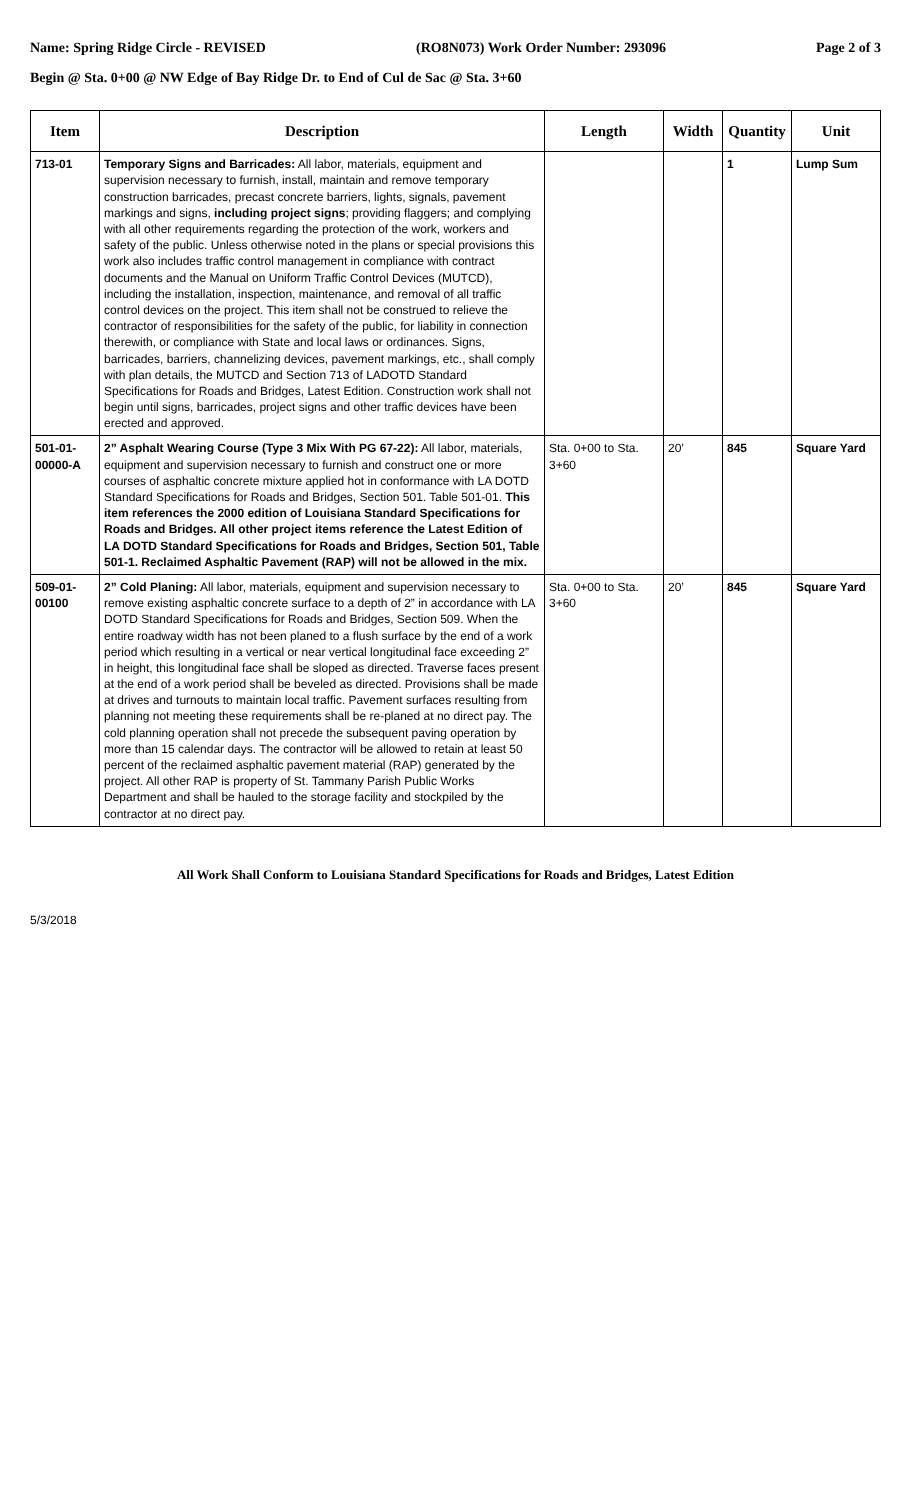Name: Spring Ridge Circle - REVISED (RO8N073) Work Order Number: 293096 Page 2 of 3
Begin @ Sta. 0+00 @ NW Edge of Bay Ridge Dr. to End of Cul de Sac @ Sta. 3+60
| Item | Description | Length | Width | Quantity | Unit |
| --- | --- | --- | --- | --- | --- |
| 713-01 | Temporary Signs and Barricades: All labor, materials, equipment and supervision necessary to furnish, install, maintain and remove temporary construction barricades, precast concrete barriers, lights, signals, pavement markings and signs, including project signs ; providing flaggers; and complying with all other requirements regarding the protection of the work, workers and safety of the public. Unless otherwise noted in the plans or special provisions this work also includes traffic control management in compliance with contract documents and the Manual on Uniform Traffic Control Devices (MUTCD), including the installation, inspection, maintenance, and removal of all traffic control devices on the project. This item shall not be construed to relieve the contractor of responsibilities for the safety of the public, for liability in connection therewith, or compliance with State and local laws or ordinances. Signs, barricades, barriers, channelizing devices, pavement markings, etc., shall comply with plan details, the MUTCD and Section 713 of LADOTD Standard Specifications for Roads and Bridges, Latest Edition. Construction work shall not begin until signs, barricades, project signs and other traffic devices have been erected and approved. | | | 1 | Lump Sum |
| 501-01-00000-A | 2” Asphalt Wearing Course (Type 3 Mix With PG 67-22): All labor, materials, equipment and supervision necessary to furnish and construct one or more courses of asphaltic concrete mixture applied hot in conformance with LA DOTD Standard Specifications for Roads and Bridges, Section 501. Table 501-01. This item references the 2000 edition of Louisiana Standard Specifications for Roads and Bridges. All other project items reference the Latest Edition of LA DOTD Standard Specifications for Roads and Bridges, Section 501, Table 501-1. Reclaimed Asphaltic Pavement (RAP) will not be allowed in the mix. | Sta. 0+00 to Sta. 3+60 | 20’ | 845 | Square Yard |
| 509-01-00100 | 2” Cold Planing: All labor, materials, equipment and supervision necessary to remove existing asphaltic concrete surface to a depth of 2” in accordance with LA DOTD Standard Specifications for Roads and Bridges, Section 509. When the entire roadway width has not been planed to a flush surface by the end of a work period which resulting in a vertical or near vertical longitudinal face exceeding 2” in height, this longitudinal face shall be sloped as directed. Traverse faces present at the end of a work period shall be beveled as directed. Provisions shall be made at drives and turnouts to maintain local traffic. Pavement surfaces resulting from planning not meeting these requirements shall be re-planed at no direct pay. The cold planning operation shall not precede the subsequent paving operation by more than 15 calendar days. The contractor will be allowed to retain at least 50 percent of the reclaimed asphaltic pavement material (RAP) generated by the project. All other RAP is property of St. Tammany Parish Public Works Department and shall be hauled to the storage facility and stockpiled by the contractor at no direct pay. | Sta. 0+00 to Sta. 3+60 | 20’ | 845 | Square Yard |
All Work Shall Conform to Louisiana Standard Specifications for Roads and Bridges, Latest Edition
5/3/2018